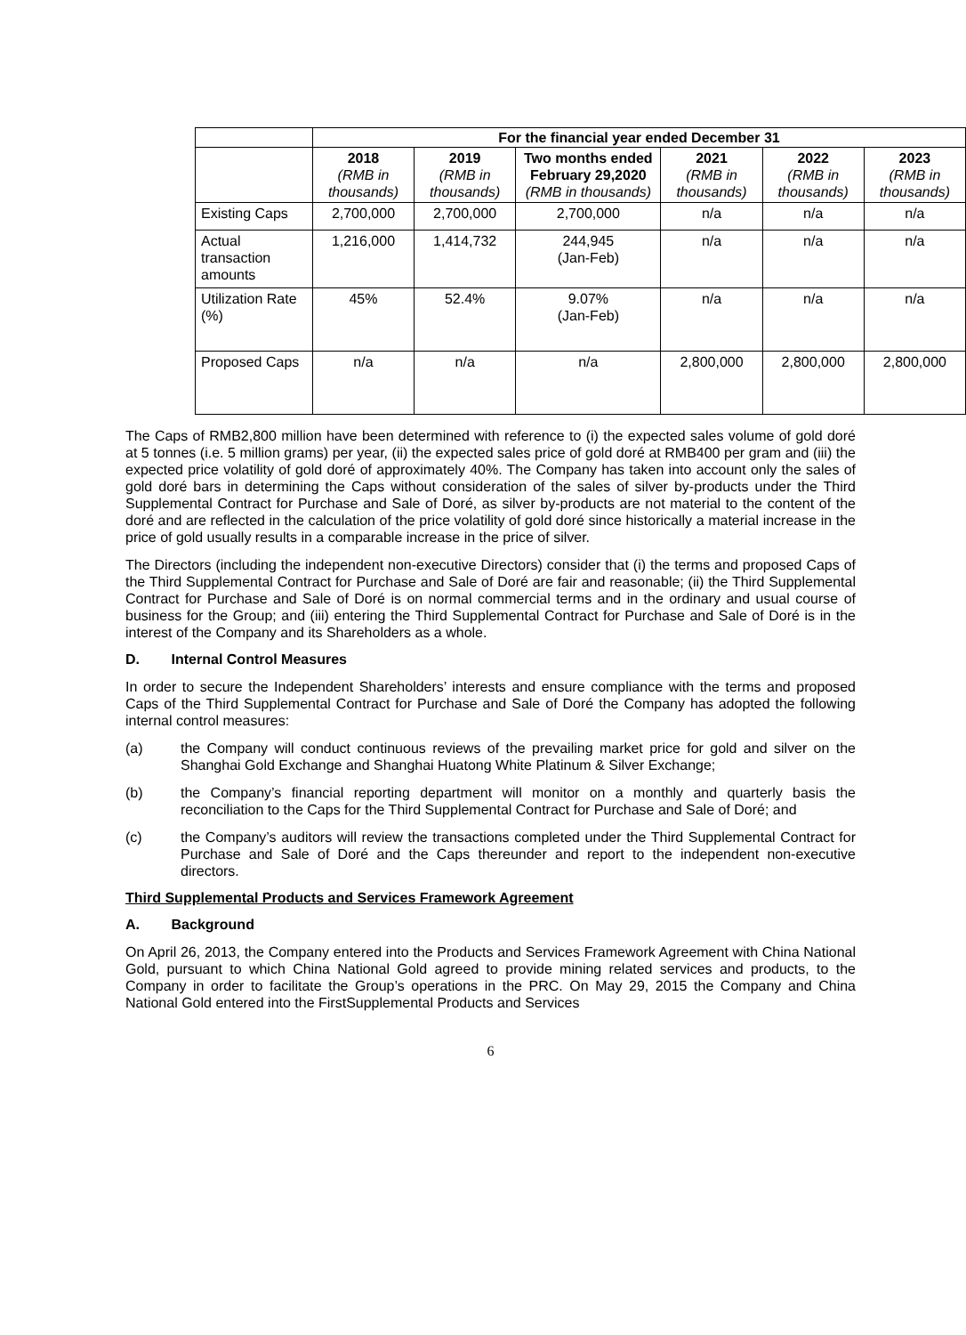| | For the financial year ended December 31 | | | | | |
| | 2018 (RMB in thousands) | 2019 (RMB in thousands) | Two months ended February 29,2020 (RMB in thousands) | 2021 (RMB in thousands) | 2022 (RMB in thousands) | 2023 (RMB in thousands) |
| Existing Caps | 2,700,000 | 2,700,000 | 2,700,000 | n/a | n/a | n/a |
| Actual transaction amounts | 1,216,000 | 1,414,732 | 244,945 (Jan-Feb) | n/a | n/a | n/a |
| Utilization Rate (%) | 45% | 52.4% | 9.07% (Jan-Feb) | n/a | n/a | n/a |
| Proposed Caps | n/a | n/a | n/a | 2,800,000 | 2,800,000 | 2,800,000 |
The Caps of RMB2,800 million have been determined with reference to (i) the expected sales volume of gold doré at 5 tonnes (i.e. 5 million grams) per year, (ii) the expected sales price of gold doré at RMB400 per gram and (iii) the expected price volatility of gold doré of approximately 40%. The Company has taken into account only the sales of gold doré bars in determining the Caps without consideration of the sales of silver by-products under the Third Supplemental Contract for Purchase and Sale of Doré, as silver by-products are not material to the content of the doré and are reflected in the calculation of the price volatility of gold doré since historically a material increase in the price of gold usually results in a comparable increase in the price of silver.
The Directors (including the independent non-executive Directors) consider that (i) the terms and proposed Caps of the Third Supplemental Contract for Purchase and Sale of Doré are fair and reasonable; (ii) the Third Supplemental Contract for Purchase and Sale of Doré is on normal commercial terms and in the ordinary and usual course of business for the Group; and (iii) entering the Third Supplemental Contract for Purchase and Sale of Doré is in the interest of the Company and its Shareholders as a whole.
D. Internal Control Measures
In order to secure the Independent Shareholders’ interests and ensure compliance with the terms and proposed Caps of the Third Supplemental Contract for Purchase and Sale of Doré the Company has adopted the following internal control measures:
(a) the Company will conduct continuous reviews of the prevailing market price for gold and silver on the Shanghai Gold Exchange and Shanghai Huatong White Platinum & Silver Exchange;
(b) the Company’s financial reporting department will monitor on a monthly and quarterly basis the reconciliation to the Caps for the Third Supplemental Contract for Purchase and Sale of Doré; and
(c) the Company’s auditors will review the transactions completed under the Third Supplemental Contract for Purchase and Sale of Doré and the Caps thereunder and report to the independent non-executive directors.
Third Supplemental Products and Services Framework Agreement
A. Background
On April 26, 2013, the Company entered into the Products and Services Framework Agreement with China National Gold, pursuant to which China National Gold agreed to provide mining related services and products, to the Company in order to facilitate the Group’s operations in the PRC. On May 29, 2015 the Company and China National Gold entered into the FirstSupplemental Products and Services
6